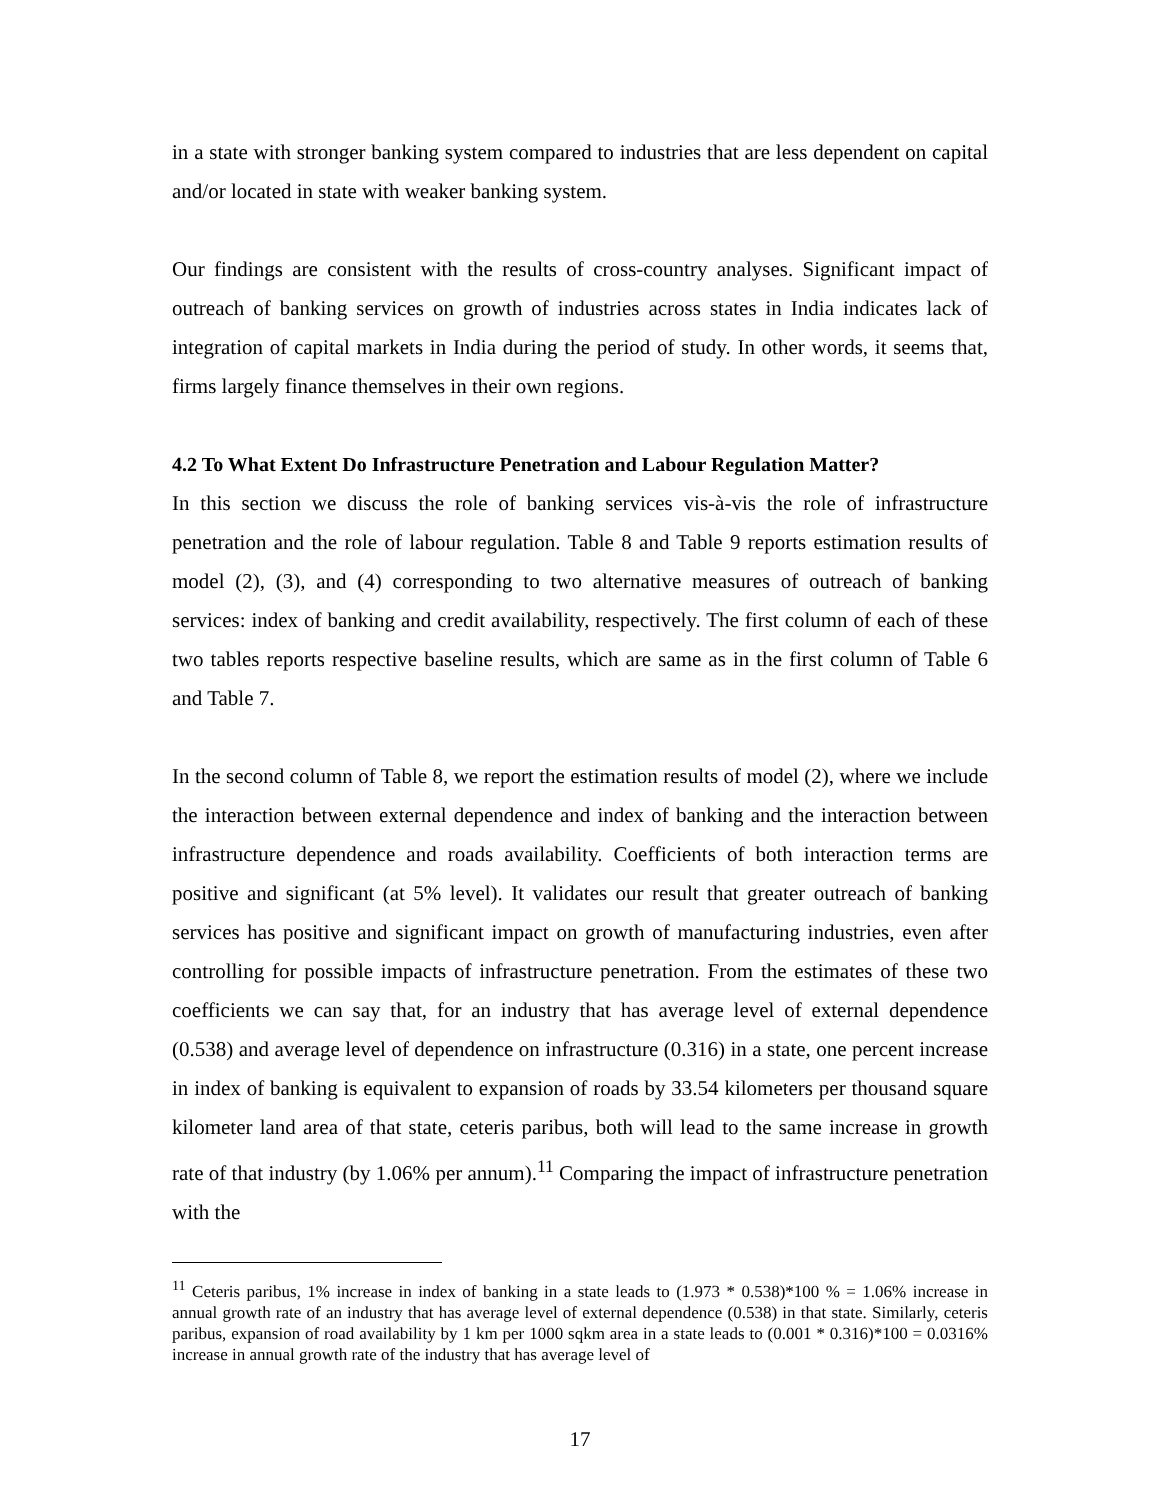in a state with stronger banking system compared to industries that are less dependent on capital and/or located in state with weaker banking system.
Our findings are consistent with the results of cross-country analyses. Significant impact of outreach of banking services on growth of industries across states in India indicates lack of integration of capital markets in India during the period of study. In other words, it seems that, firms largely finance themselves in their own regions.
4.2 To What Extent Do Infrastructure Penetration and Labour Regulation Matter?
In this section we discuss the role of banking services vis-à-vis the role of infrastructure penetration and the role of labour regulation. Table 8 and Table 9 reports estimation results of model (2), (3), and (4) corresponding to two alternative measures of outreach of banking services: index of banking and credit availability, respectively. The first column of each of these two tables reports respective baseline results, which are same as in the first column of Table 6 and Table 7.
In the second column of Table 8, we report the estimation results of model (2), where we include the interaction between external dependence and index of banking and the interaction between infrastructure dependence and roads availability. Coefficients of both interaction terms are positive and significant (at 5% level). It validates our result that greater outreach of banking services has positive and significant impact on growth of manufacturing industries, even after controlling for possible impacts of infrastructure penetration. From the estimates of these two coefficients we can say that, for an industry that has average level of external dependence (0.538) and average level of dependence on infrastructure (0.316) in a state, one percent increase in index of banking is equivalent to expansion of roads by 33.54 kilometers per thousand square kilometer land area of that state, ceteris paribus, both will lead to the same increase in growth rate of that industry (by 1.06% per annum).<sup>11</sup> Comparing the impact of infrastructure penetration with the
<sup>11</sup> Ceteris paribus, 1% increase in index of banking in a state leads to (1.973 * 0.538)*100 % = 1.06% increase in annual growth rate of an industry that has average level of external dependence (0.538) in that state. Similarly, ceteris paribus, expansion of road availability by 1 km per 1000 sqkm area in a state leads to (0.001 * 0.316)*100 = 0.0316% increase in annual growth rate of the industry that has average level of
17